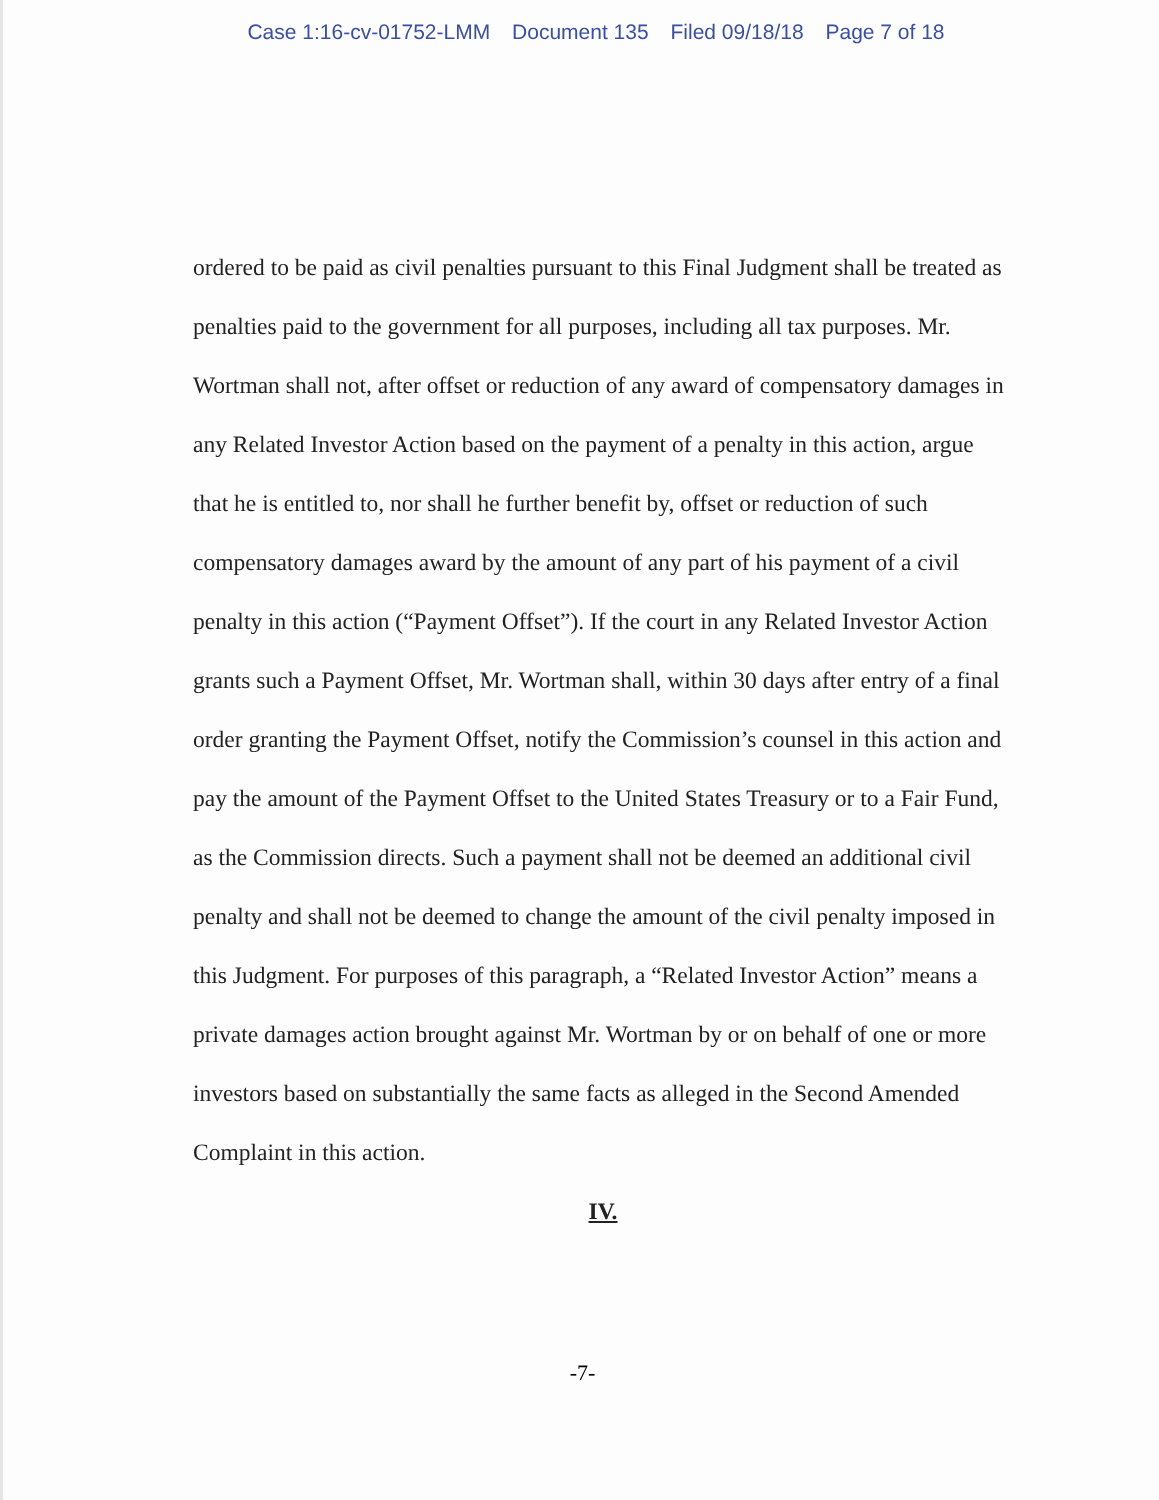Case 1:16-cv-01752-LMM Document 135 Filed 09/18/18 Page 7 of 18
ordered to be paid as civil penalties pursuant to this Final Judgment shall be treated as penalties paid to the government for all purposes, including all tax purposes. Mr. Wortman shall not, after offset or reduction of any award of compensatory damages in any Related Investor Action based on the payment of a penalty in this action, argue that he is entitled to, nor shall he further benefit by, offset or reduction of such compensatory damages award by the amount of any part of his payment of a civil penalty in this action (“Payment Offset”). If the court in any Related Investor Action grants such a Payment Offset, Mr. Wortman shall, within 30 days after entry of a final order granting the Payment Offset, notify the Commission’s counsel in this action and pay the amount of the Payment Offset to the United States Treasury or to a Fair Fund, as the Commission directs. Such a payment shall not be deemed an additional civil penalty and shall not be deemed to change the amount of the civil penalty imposed in this Judgment. For purposes of this paragraph, a “Related Investor Action” means a private damages action brought against Mr. Wortman by or on behalf of one or more investors based on substantially the same facts as alleged in the Second Amended Complaint in this action.
IV.
-7-